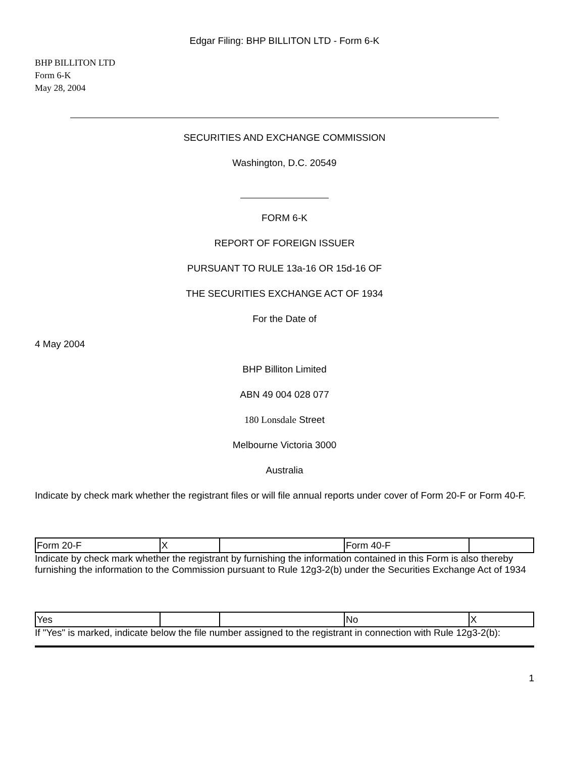Edgar Filing: BHP BILLITON LTD - Form 6-K
BHP BILLITON LTD
Form 6-K
May 28, 2004
SECURITIES AND EXCHANGE COMMISSION
Washington, D.C. 20549
FORM 6-K
REPORT OF FOREIGN ISSUER
PURSUANT TO RULE 13a-16 OR 15d-16 OF
THE SECURITIES EXCHANGE ACT OF 1934
For the Date of
4 May 2004
BHP Billiton Limited
ABN 49 004 028 077
180 Lonsdale Street
Melbourne Victoria 3000
Australia
Indicate by check mark whether the registrant files or will file annual reports under cover of Form 20-F or Form 40-F.
| Form 20-F | X | | Form 40-F | |
Indicate by check mark whether the registrant by furnishing the information contained in this Form is also thereby furnishing the information to the Commission pursuant to Rule 12g3-2(b) under the Securities Exchange Act of 1934
| Yes | | | No | X |
If "Yes" is marked, indicate below the file number assigned to the registrant in connection with Rule 12g3-2(b):
1